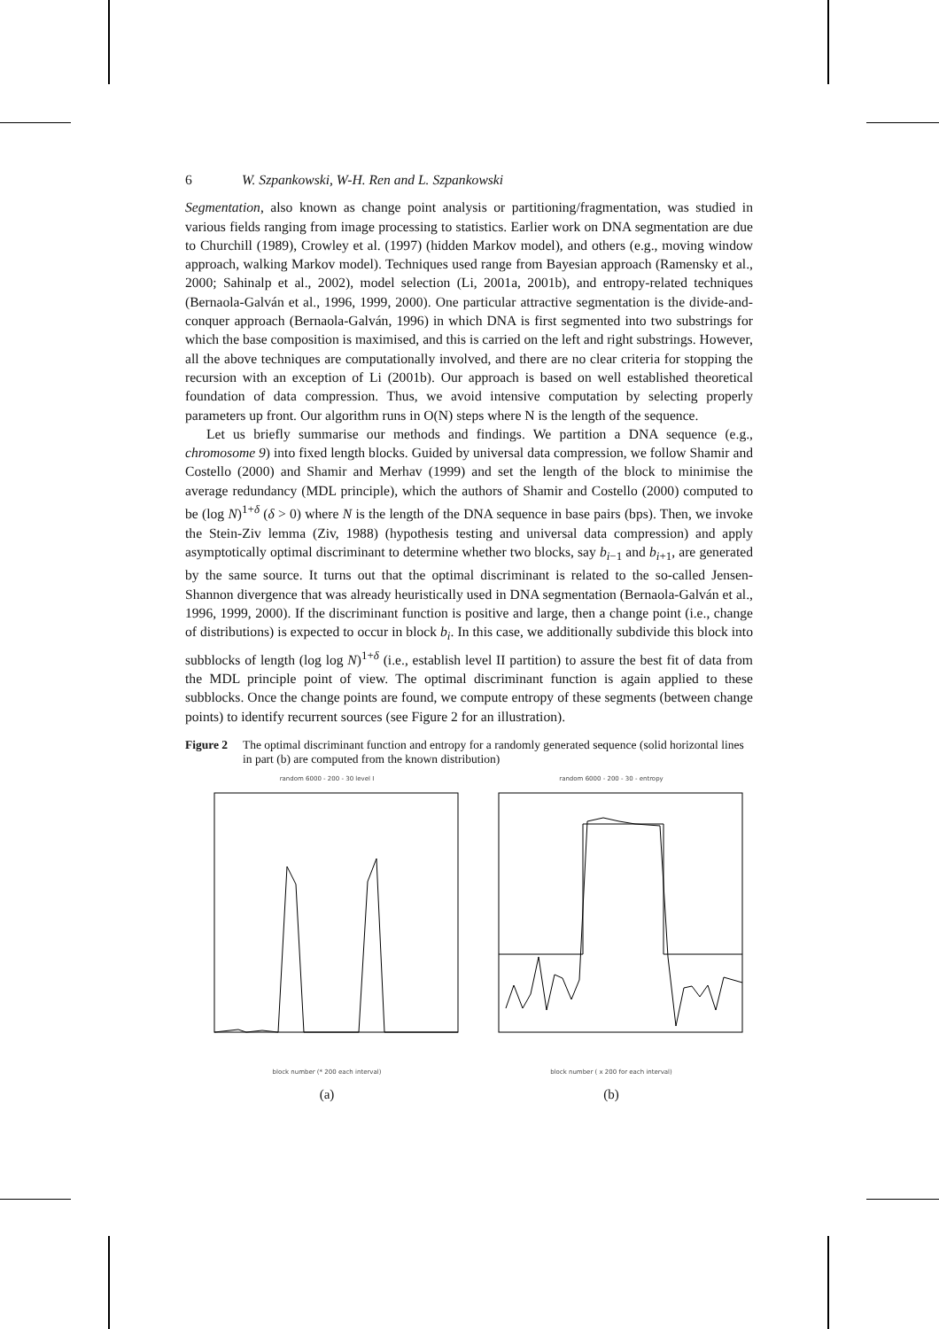6 W. Szpankowski, W-H. Ren and L. Szpankowski
Segmentation, also known as change point analysis or partitioning/fragmentation, was studied in various fields ranging from image processing to statistics. Earlier work on DNA segmentation are due to Churchill (1989), Crowley et al. (1997) (hidden Markov model), and others (e.g., moving window approach, walking Markov model). Techniques used range from Bayesian approach (Ramensky et al., 2000; Sahinalp et al., 2002), model selection (Li, 2001a, 2001b), and entropy-related techniques (Bernaola-Galván et al., 1996, 1999, 2000). One particular attractive segmentation is the divide-and-conquer approach (Bernaola-Galván, 1996) in which DNA is first segmented into two substrings for which the base composition is maximised, and this is carried on the left and right substrings. However, all the above techniques are computationally involved, and there are no clear criteria for stopping the recursion with an exception of Li (2001b). Our approach is based on well established theoretical foundation of data compression. Thus, we avoid intensive computation by selecting properly parameters up front. Our algorithm runs in O(N) steps where N is the length of the sequence.
Let us briefly summarise our methods and findings. We partition a DNA sequence (e.g., chromosome 9) into fixed length blocks. Guided by universal data compression, we follow Shamir and Costello (2000) and Shamir and Merhav (1999) and set the length of the block to minimise the average redundancy (MDL principle), which the authors of Shamir and Costello (2000) computed to be (log N)<sup>1+δ</sup> (δ > 0) where N is the length of the DNA sequence in base pairs (bps). Then, we invoke the Stein-Ziv lemma (Ziv, 1988) (hypothesis testing and universal data compression) and apply asymptotically optimal discriminant to determine whether two blocks, say b<sub>i−1</sub> and b<sub>i+1</sub>, are generated by the same source. It turns out that the optimal discriminant is related to the so-called Jensen-Shannon divergence that was already heuristically used in DNA segmentation (Bernaola-Galván et al., 1996, 1999, 2000). If the discriminant function is positive and large, then a change point (i.e., change of distributions) is expected to occur in block b<sub>i</sub>. In this case, we additionally subdivide this block into subblocks of length (log log N)<sup>1+δ</sup> (i.e., establish level II partition) to assure the best fit of data from the MDL principle point of view. The optimal discriminant function is again applied to these subblocks. Once the change points are found, we compute entropy of these segments (between change points) to identify recurrent sources (see Figure 2 for an illustration).
Figure 2 The optimal discriminant function and entropy for a randomly generated sequence (solid horizontal lines in part (b) are computed from the known distribution)
random 6000 - 200 - 30 level I
block number (* 200 each interval)
(a)
random 6000 - 200 - 30 - entropy
block number ( x 200 for each interval)
(b)